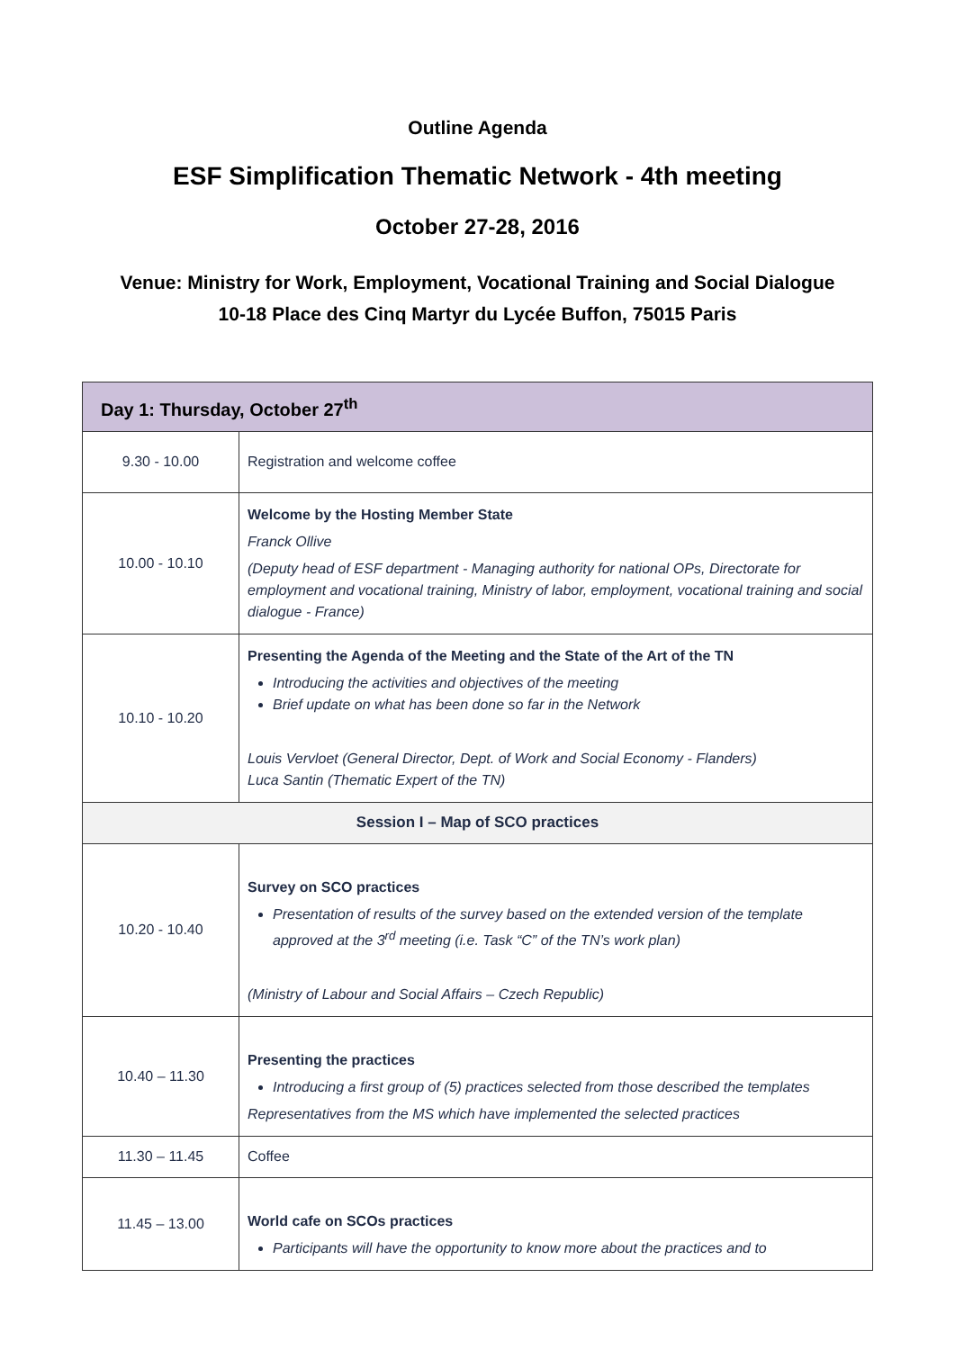Outline Agenda
ESF Simplification Thematic Network - 4th meeting
October 27-28, 2016
Venue: Ministry for Work, Employment, Vocational Training and Social Dialogue
10-18 Place des Cinq Martyr du Lycée Buffon, 75015 Paris
| Day 1: Thursday, October 27<sup>th</sup> | |
| 9.30 - 10.00 | Registration and welcome coffee |
| 10.00 - 10.10 | Welcome by the Hosting Member State Franck Ollive (Deputy head of ESF department - Managing authority for national OPs, Directorate for employment and vocational training, Ministry of labor, employment, vocational training and social dialogue - France) |
| 10.10 - 10.20 | Presenting the Agenda of the Meeting and the State of the Art of the TN Introducing the activities and objectives of the meeting Brief update on what has been done so far in the Network Louis Vervloet (General Director, Dept. of Work and Social Economy - Flanders) Luca Santin (Thematic Expert of the TN) |
| Session I – Map of SCO practices | |
| 10.20 - 10.40 | Survey on SCO practices Presentation of results of the survey based on the extended version of the template approved at the 3<sup>rd</sup> meeting (i.e. Task “C” of the TN’s work plan) (Ministry of Labour and Social Affairs – Czech Republic) |
| 10.40 – 11.30 | Presenting the practices Introducing a first group of (5) practices selected from those described the templates Representatives from the MS which have implemented the selected practices |
| 11.30 – 11.45 | Coffee |
| 11.45 – 13.00 | World cafe on SCOs practices Participants will have the opportunity to know more about the practices and to |